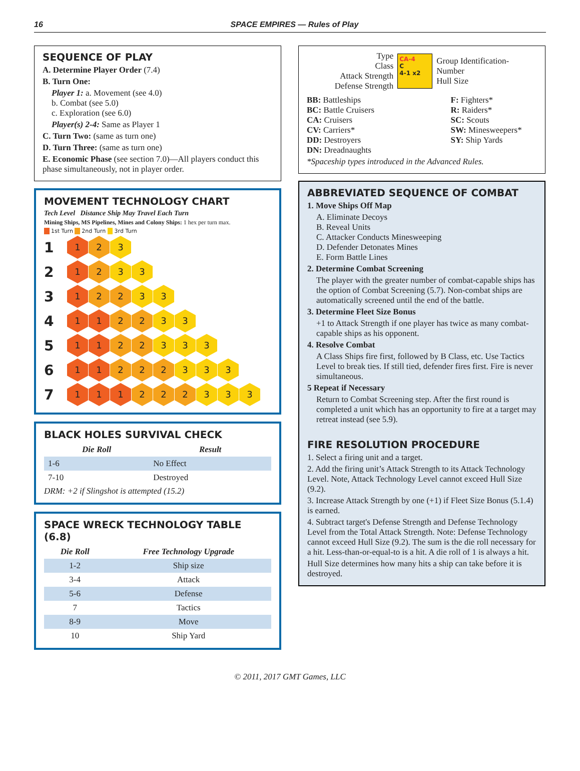16 SPACE EMPIRES — Rules of Play
SEQUENCE OF PLAY
A. Determine Player Order (7.4)
B. Turn One:
Player 1: a. Movement (see 4.0)
b. Combat (see 5.0)
c. Exploration (see 6.0)
Player(s) 2-4: Same as Player 1
C. Turn Two: (same as turn one)
D. Turn Three: (same as turn one)
E. Economic Phase (see section 7.0)—All players conduct this phase simultaneously, not in player order.
MOVEMENT TECHNOLOGY CHART
Tech Level Distance Ship May Travel Each Turn
Mining Ships, MS Pipelines, Mines and Colony Ships: 1 hex per turn max.
1st Turn 2nd Turn 3rd Turn
1 1 2 3
2 1 2 3 3
3 1 2 2 3 3
4 1 1 2 2 3 3
5 1 1 2 2 3 3 3
6 1 1 2 2 2 3 3 3
7 1 1 1 2 2 2 3 3 3
BLACK HOLES SURVIVAL CHECK
| Die Roll | Result |
| --- | --- |
| 1-6 | No Effect |
| 7-10 | Destroyed |
DRM: +2 if Slingshot is attempted (15.2)
SPACE WRECK TECHNOLOGY TABLE (6.8)
| Die Roll | Free Technology Upgrade |
| --- | --- |
| 1-2 | Ship size |
| 3-4 | Attack |
| 5-6 | Defense |
| 7 | Tactics |
| 8-9 | Move |
| 10 | Ship Yard |
Type
Class
Attack Strength
Defense Strength
CA-4
C
4-1 x2
Group Identification-
Number
Hull Size
BB: Battleships
BC: Battle Cruisers
CA: Cruisers
CV: Carriers*
DD: Destroyers
DN: Dreadnaughts
F: Fighters*
R: Raiders*
SC: Scouts
SW: Minesweepers*
SY: Ship Yards
*Spaceship types introduced in the Advanced Rules.
ABBREVIATED SEQUENCE OF COMBAT
1. Move Ships Off Map
A. Eliminate Decoys
B. Reveal Units
C. Attacker Conducts Minesweeping
D. Defender Detonates Mines
E. Form Battle Lines
2. Determine Combat Screening
The player with the greater number of combat-capable ships has the option of Combat Screening (5.7). Non-combat ships are automatically screened until the end of the battle.
3. Determine Fleet Size Bonus
+1 to Attack Strength if one player has twice as many combat-capable ships as his opponent.
4. Resolve Combat
A Class Ships fire first, followed by B Class, etc. Use Tactics Level to break ties. If still tied, defender fires first. Fire is never simultaneous.
5 Repeat if Necessary
Return to Combat Screening step. After the first round is completed a unit which has an opportunity to fire at a target may retreat instead (see 5.9).
FIRE RESOLUTION PROCEDURE
1. Select a firing unit and a target.
2. Add the firing unit’s Attack Strength to its Attack Technology Level. Note, Attack Technology Level cannot exceed Hull Size (9.2).
3. Increase Attack Strength by one (+1) if Fleet Size Bonus (5.1.4) is earned.
4. Subtract target's Defense Strength and Defense Technology Level from the Total Attack Strength. Note: Defense Technology cannot exceed Hull Size (9.2). The sum is the die roll necessary for a hit. Less-than-or-equal-to is a hit. A die roll of 1 is always a hit.
Hull Size determines how many hits a ship can take before it is destroyed.
© 2011, 2017 GMT Games, LLC